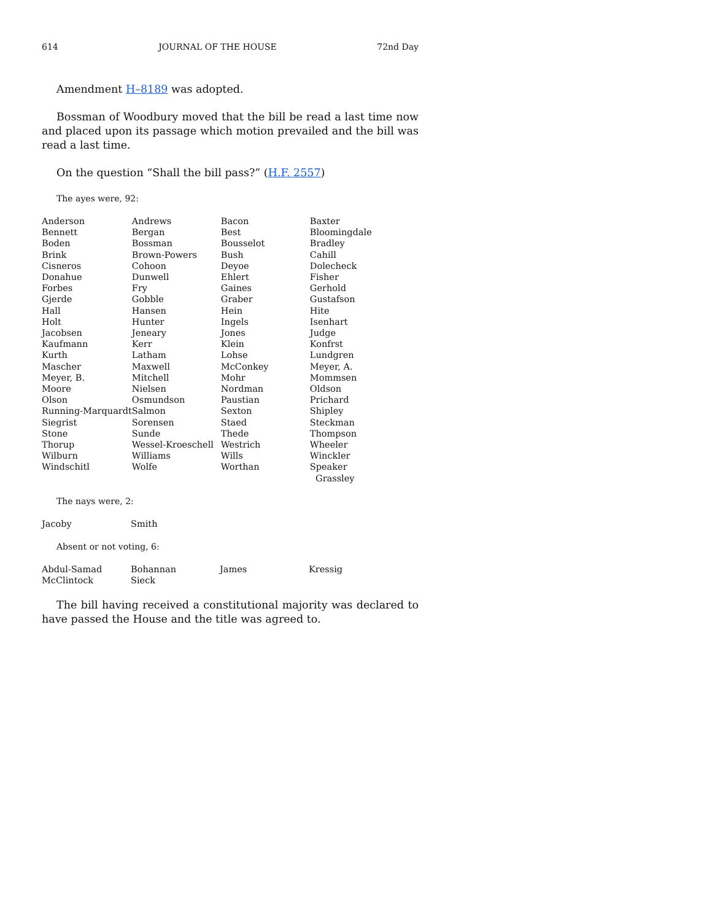614 JOURNAL OF THE HOUSE 72nd Day
Amendment H–8189 was adopted.
Bossman of Woodbury moved that the bill be read a last time now and placed upon its passage which motion prevailed and the bill was read a last time.
On the question “Shall the bill pass?” (H.F. 2557)
The ayes were, 92:
| Anderson | Andrews | Bacon | Baxter |
| Bennett | Bergan | Best | Bloomingdale |
| Boden | Bossman | Bousselot | Bradley |
| Brink | Brown-Powers | Bush | Cahill |
| Cisneros | Cohoon | Deyoe | Dolecheck |
| Donahue | Dunwell | Ehlert | Fisher |
| Forbes | Fry | Gaines | Gerhold |
| Gjerde | Gobble | Graber | Gustafson |
| Hall | Hansen | Hein | Hite |
| Holt | Hunter | Ingels | Isenhart |
| Jacobsen | Jeneary | Jones | Judge |
| Kaufmann | Kerr | Klein | Konfrst |
| Kurth | Latham | Lohse | Lundgren |
| Mascher | Maxwell | McConkey | Meyer, A. |
| Meyer, B. | Mitchell | Mohr | Mommsen |
| Moore | Nielsen | Nordman | Oldson |
| Olson | Osmundson | Paustian | Prichard |
| Running-Marquardt | Salmon | Sexton | Shipley |
| Siegrist | Sorensen | Staed | Steckman |
| Stone | Sunde | Thede | Thompson |
| Thorup | Wessel-Kroeschell | Westrich | Wheeler |
| Wilburn | Williams | Wills | Winckler |
| Windschitl | Wolfe | Worthan | Speaker Grassley |
The nays were, 2:
| Jacoby | Smith | | |
Absent or not voting, 6:
| Abdul-Samad | Bohannan | James | Kressig |
| McClintock | Sieck | | |
The bill having received a constitutional majority was declared to have passed the House and the title was agreed to.